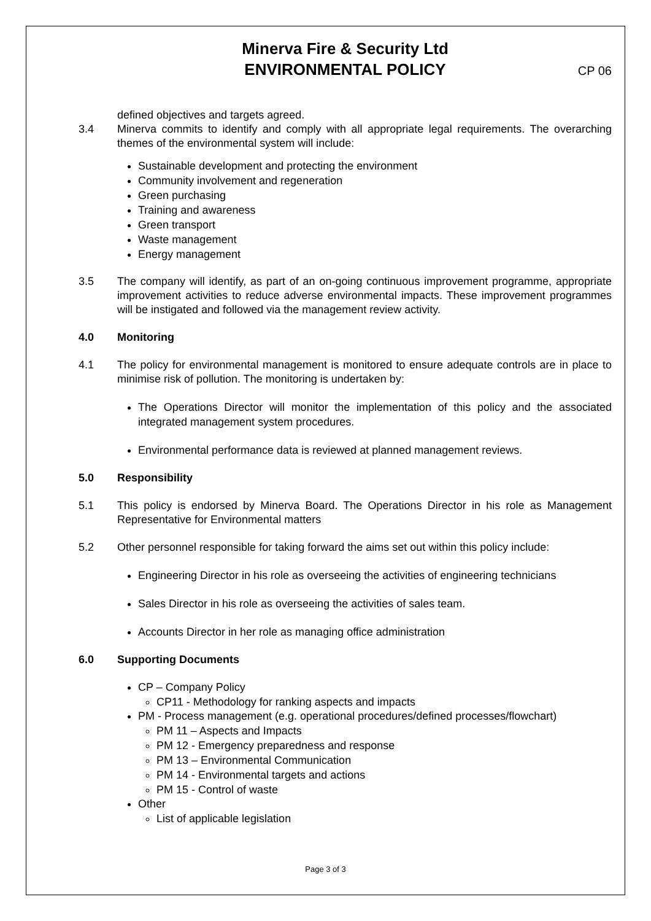Minerva Fire & Security Ltd
ENVIRONMENTAL POLICY
CP 06
defined objectives and targets agreed.
3.4 Minerva commits to identify and comply with all appropriate legal requirements. The overarching themes of the environmental system will include:
Sustainable development and protecting the environment
Community involvement and regeneration
Green purchasing
Training and awareness
Green transport
Waste management
Energy management
3.5 The company will identify, as part of an on-going continuous improvement programme, appropriate improvement activities to reduce adverse environmental impacts. These improvement programmes will be instigated and followed via the management review activity.
4.0 Monitoring
4.1 The policy for environmental management is monitored to ensure adequate controls are in place to minimise risk of pollution. The monitoring is undertaken by:
The Operations Director will monitor the implementation of this policy and the associated integrated management system procedures.
Environmental performance data is reviewed at planned management reviews.
5.0 Responsibility
5.1 This policy is endorsed by Minerva Board. The Operations Director in his role as Management Representative for Environmental matters
5.2 Other personnel responsible for taking forward the aims set out within this policy include:
Engineering Director in his role as overseeing the activities of engineering technicians
Sales Director in his role as overseeing the activities of sales team.
Accounts Director in her role as managing office administration
6.0 Supporting Documents
CP – Company Policy
CP11 - Methodology for ranking aspects and impacts
PM - Process management (e.g. operational procedures/defined processes/flowchart)
PM 11 – Aspects and Impacts
PM 12 - Emergency preparedness and response
PM 13 – Environmental Communication
PM 14 - Environmental targets and actions
PM 15 - Control of waste
Other
List of applicable legislation
Page 3 of 3